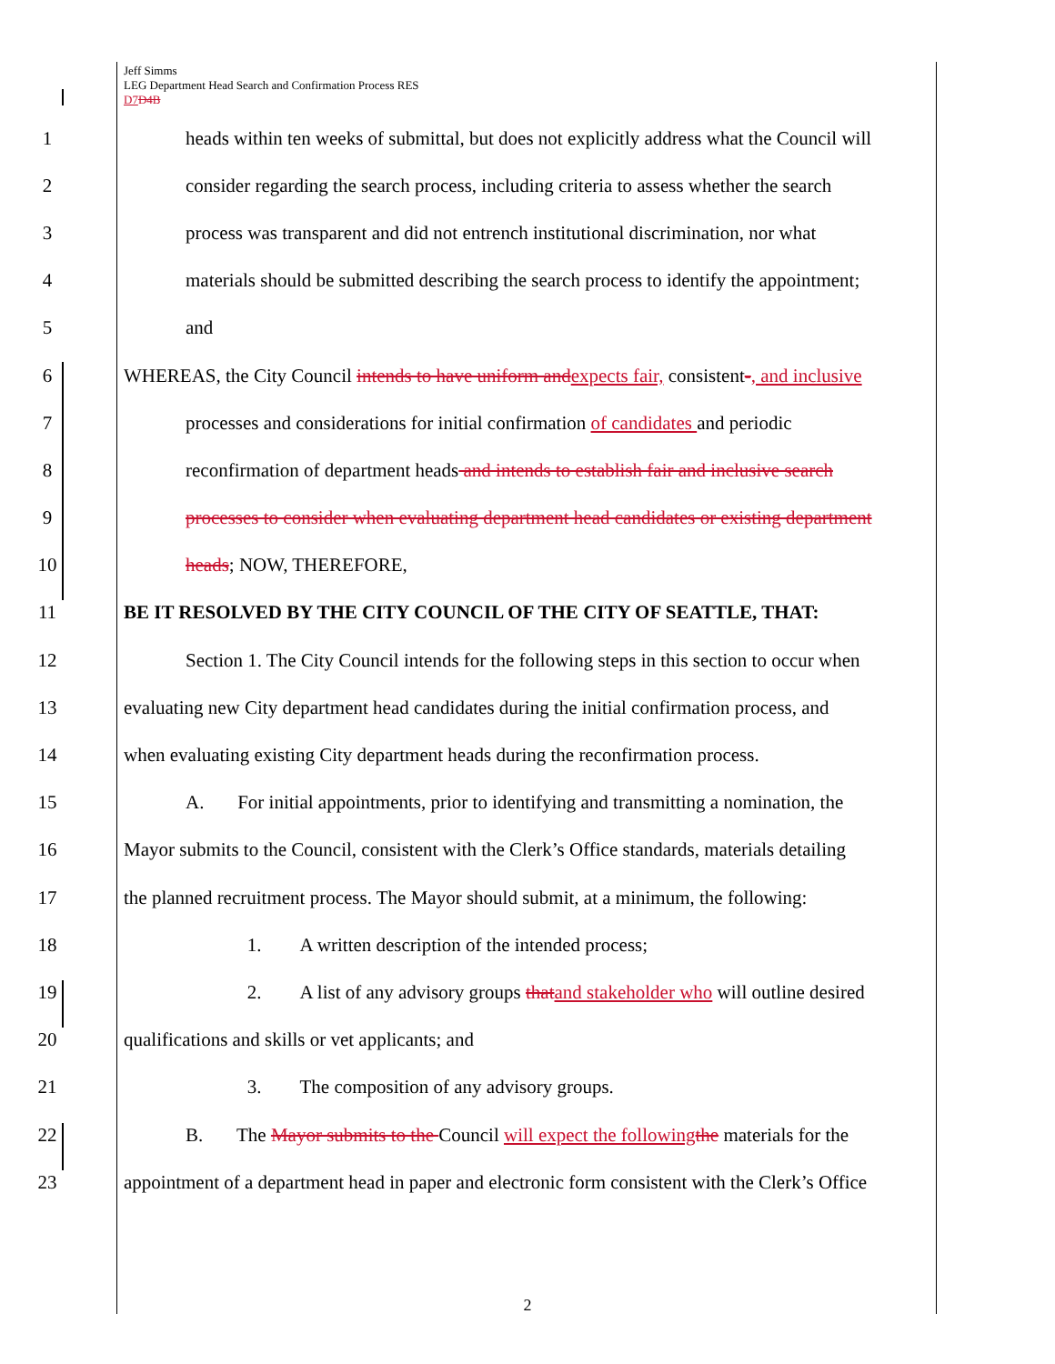Jeff Simms
LEG Department Head Search and Confirmation Process RES
D7 D4B
1 heads within ten weeks of submittal, but does not explicitly address what the Council will
2 consider regarding the search process, including criteria to assess whether the search
3 process was transparent and did not entrench institutional discrimination, nor what
4 materials should be submitted describing the search process to identify the appointment;
5 and
6 WHEREAS, the City Council intends to have uniform and expects fair, consistent-, and inclusive
7 processes and considerations for initial confirmation of candidates and periodic
8 reconfirmation of department heads and intends to establish fair and inclusive search
9 processes to consider when evaluating department head candidates or existing department
10 heads; NOW, THEREFORE,
11 BE IT RESOLVED BY THE CITY COUNCIL OF THE CITY OF SEATTLE, THAT:
12 Section 1. The City Council intends for the following steps in this section to occur when
13 evaluating new City department head candidates during the initial confirmation process, and
14 when evaluating existing City department heads during the reconfirmation process.
15 A. For initial appointments, prior to identifying and transmitting a nomination, the
16 Mayor submits to the Council, consistent with the Clerk’s Office standards, materials detailing
17 the planned recruitment process. The Mayor should submit, at a minimum, the following:
18 1. A written description of the intended process;
19 2. A list of any advisory groups that and stakeholder who will outline desired
20 qualifications and skills or vet applicants; and
21 3. The composition of any advisory groups.
22 B. The Mayor submits to the Council will expect the following the materials for the
23 appointment of a department head in paper and electronic form consistent with the Clerk’s Office
2